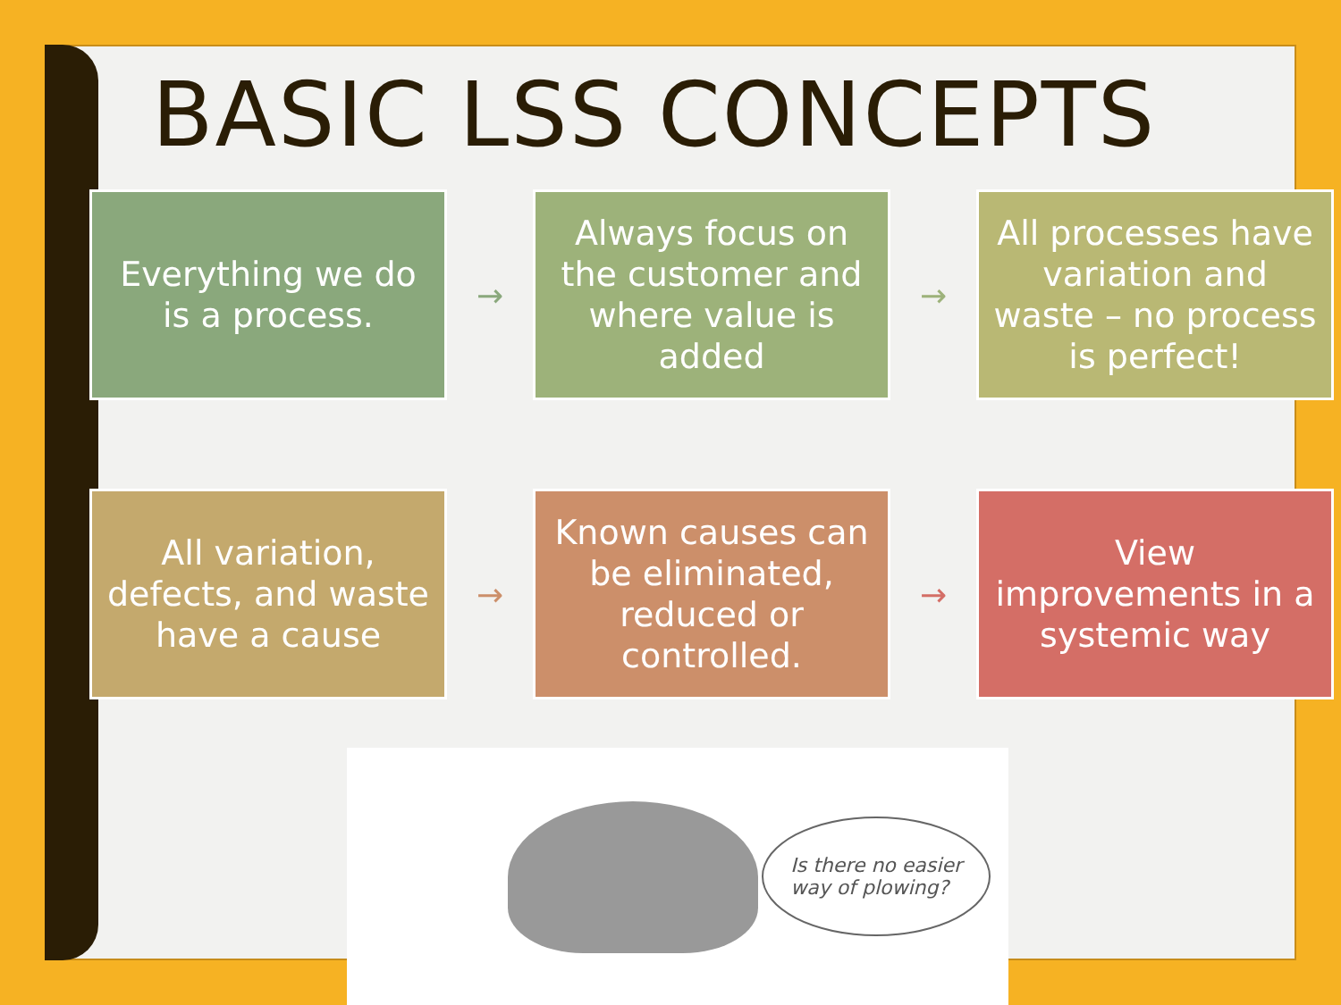BASIC LSS CONCEPTS
Everything we do is a process.
→
Always focus on the customer and where value is added
→
All processes have variation and waste – no process is perfect!
All variation, defects, and waste have a cause
→
Known causes can be eliminated, reduced or controlled.
→
View improvements in a systemic way
Is there no easier
way of plowing?